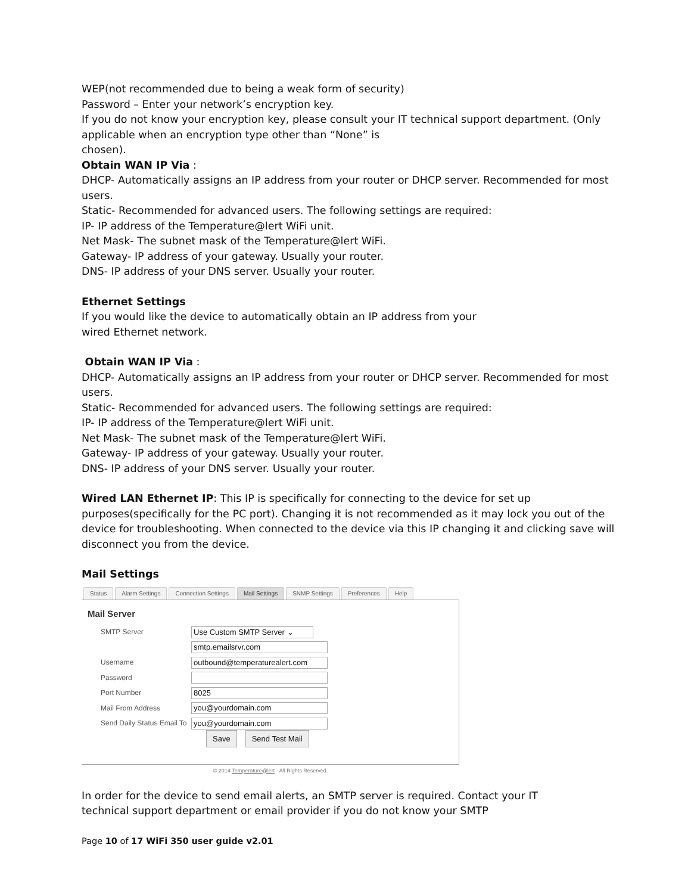WEP(not recommended due to being a weak form of security)
Password – Enter your network’s encryption key.
If you do not know your encryption key, please consult your IT technical support department. (Only applicable when an encryption type other than “None” is
chosen).
Obtain WAN IP Via :
DHCP- Automatically assigns an IP address from your router or DHCP server. Recommended for most users.
Static- Recommended for advanced users. The following settings are required:
IP- IP address of the Temperature@lert WiFi unit.
Net Mask- The subnet mask of the Temperature@lert WiFi.
Gateway- IP address of your gateway. Usually your router.
DNS- IP address of your DNS server. Usually your router.
Ethernet Settings
If you would like the device to automatically obtain an IP address from your
wired Ethernet network.
Obtain WAN IP Via :
DHCP- Automatically assigns an IP address from your router or DHCP server. Recommended for most users.
Static- Recommended for advanced users. The following settings are required:
IP- IP address of the Temperature@lert WiFi unit.
Net Mask- The subnet mask of the Temperature@lert WiFi.
Gateway- IP address of your gateway. Usually your router.
DNS- IP address of your DNS server. Usually your router.
Wired LAN Ethernet IP: This IP is specifically for connecting to the device for set up purposes(specifically for the PC port). Changing it is not recommended as it may lock you out of the device for troubleshooting. When connected to the device via this IP changing it and clicking save will disconnect you from the device.
Mail Settings
Status Alarm Settings Connection Settings Mail Settings SNMP Settings Preferences Help
Mail Server
SMTP Server Use Custom SMTP Server ⌄
smtp.emailsrvr.com
Username outbound@temperaturealert.com
Password
Port Number 8025
Mail From Address you@yourdomain.com
Send Daily Status Email To you@yourdomain.com
Save Send Test Mail
© 2014 Temperature@lert - All Rights Reserved.
In order for the device to send email alerts, an SMTP server is required. Contact your IT
technical support department or email provider if you do not know your SMTP
Page 10 of 17 WiFi 350 user guide v2.01